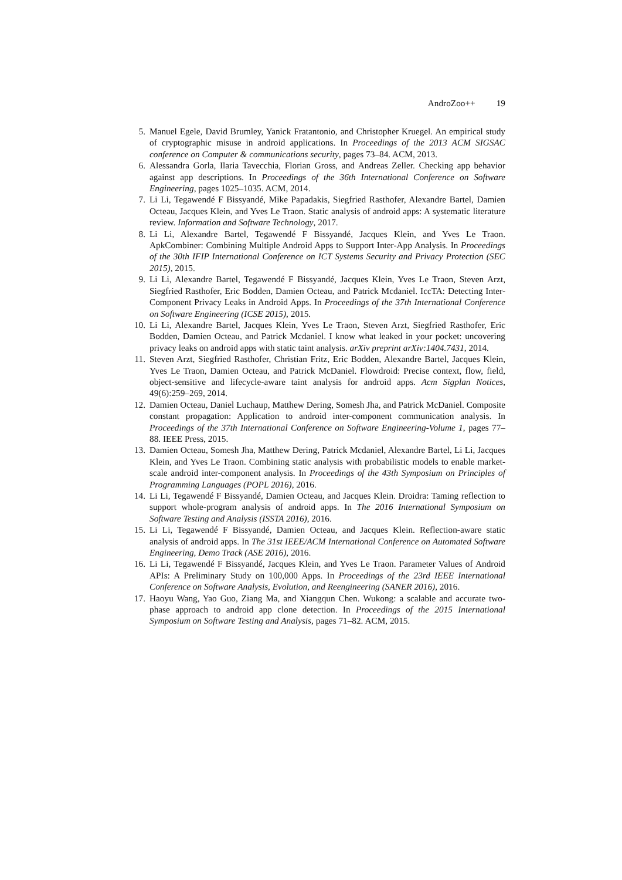AndroZoo++ 19
5. Manuel Egele, David Brumley, Yanick Fratantonio, and Christopher Kruegel. An empirical study of cryptographic misuse in android applications. In Proceedings of the 2013 ACM SIGSAC conference on Computer & communications security, pages 73–84. ACM, 2013.
6. Alessandra Gorla, Ilaria Tavecchia, Florian Gross, and Andreas Zeller. Checking app behavior against app descriptions. In Proceedings of the 36th International Conference on Software Engineering, pages 1025–1035. ACM, 2014.
7. Li Li, Tegawendé F Bissyandé, Mike Papadakis, Siegfried Rasthofer, Alexandre Bartel, Damien Octeau, Jacques Klein, and Yves Le Traon. Static analysis of android apps: A systematic literature review. Information and Software Technology, 2017.
8. Li Li, Alexandre Bartel, Tegawendé F Bissyandé, Jacques Klein, and Yves Le Traon. ApkCombiner: Combining Multiple Android Apps to Support Inter-App Analysis. In Proceedings of the 30th IFIP International Conference on ICT Systems Security and Privacy Protection (SEC 2015), 2015.
9. Li Li, Alexandre Bartel, Tegawendé F Bissyandé, Jacques Klein, Yves Le Traon, Steven Arzt, Siegfried Rasthofer, Eric Bodden, Damien Octeau, and Patrick Mcdaniel. IccTA: Detecting Inter-Component Privacy Leaks in Android Apps. In Proceedings of the 37th International Conference on Software Engineering (ICSE 2015), 2015.
10.
Li Li, Alexandre Bartel, Jacques Klein, Yves Le Traon, Steven Arzt, Siegfried Rasthofer, Eric Bodden, Damien Octeau, and Patrick Mcdaniel. I know what leaked in your pocket: uncovering privacy leaks on android apps with static taint analysis. arXiv preprint arXiv:1404.7431, 2014.
11.
Steven Arzt, Siegfried Rasthofer, Christian Fritz, Eric Bodden, Alexandre Bartel, Jacques Klein, Yves Le Traon, Damien Octeau, and Patrick McDaniel. Flowdroid: Precise context, flow, field, object-sensitive and lifecycle-aware taint analysis for android apps. Acm Sigplan Notices, 49(6):259–269, 2014.
12.
Damien Octeau, Daniel Luchaup, Matthew Dering, Somesh Jha, and Patrick McDaniel. Composite constant propagation: Application to android inter-component communication analysis. In Proceedings of the 37th International Conference on Software Engineering-Volume 1, pages 77–88. IEEE Press, 2015.
13.
Damien Octeau, Somesh Jha, Matthew Dering, Patrick Mcdaniel, Alexandre Bartel, Li Li, Jacques Klein, and Yves Le Traon. Combining static analysis with probabilistic models to enable market-scale android inter-component analysis. In Proceedings of the 43th Symposium on Principles of Programming Languages (POPL 2016), 2016.
14.
Li Li, Tegawendé F Bissyandé, Damien Octeau, and Jacques Klein. Droidra: Taming reflection to support whole-program analysis of android apps. In The 2016 International Symposium on Software Testing and Analysis (ISSTA 2016), 2016.
15.
Li Li, Tegawendé F Bissyandé, Damien Octeau, and Jacques Klein. Reflection-aware static analysis of android apps. In The 31st IEEE/ACM International Conference on Automated Software Engineering, Demo Track (ASE 2016), 2016.
16.
Li Li, Tegawendé F Bissyandé, Jacques Klein, and Yves Le Traon. Parameter Values of Android APIs: A Preliminary Study on 100,000 Apps. In Proceedings of the 23rd IEEE International Conference on Software Analysis, Evolution, and Reengineering (SANER 2016), 2016.
17.
Haoyu Wang, Yao Guo, Ziang Ma, and Xiangqun Chen. Wukong: a scalable and accurate two-phase approach to android app clone detection. In Proceedings of the 2015 International Symposium on Software Testing and Analysis, pages 71–82. ACM, 2015.